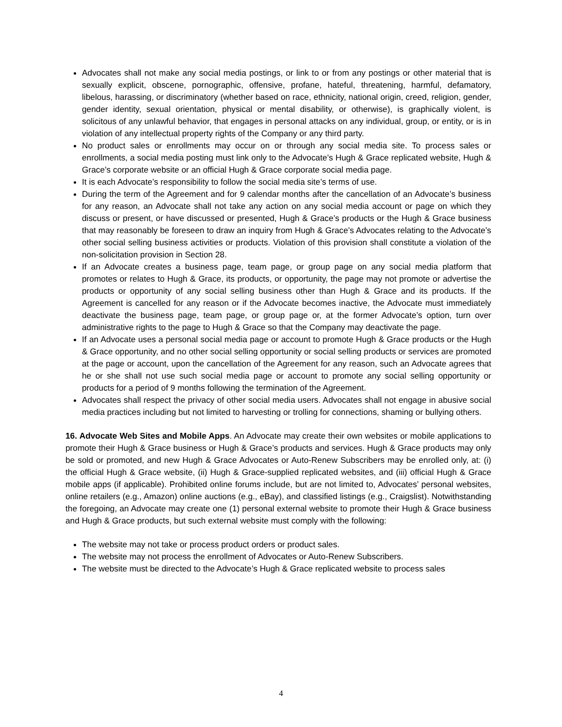Advocates shall not make any social media postings, or link to or from any postings or other material that is sexually explicit, obscene, pornographic, offensive, profane, hateful, threatening, harmful, defamatory, libelous, harassing, or discriminatory (whether based on race, ethnicity, national origin, creed, religion, gender, gender identity, sexual orientation, physical or mental disability, or otherwise), is graphically violent, is solicitous of any unlawful behavior, that engages in personal attacks on any individual, group, or entity, or is in violation of any intellectual property rights of the Company or any third party.
No product sales or enrollments may occur on or through any social media site. To process sales or enrollments, a social media posting must link only to the Advocate’s Hugh & Grace replicated website, Hugh & Grace’s corporate website or an official Hugh & Grace corporate social media page.
It is each Advocate’s responsibility to follow the social media site’s terms of use.
During the term of the Agreement and for 9 calendar months after the cancellation of an Advocate’s business for any reason, an Advocate shall not take any action on any social media account or page on which they discuss or present, or have discussed or presented, Hugh & Grace’s products or the Hugh & Grace business that may reasonably be foreseen to draw an inquiry from Hugh & Grace’s Advocates relating to the Advocate’s other social selling business activities or products. Violation of this provision shall constitute a violation of the non-solicitation provision in Section 28.
If an Advocate creates a business page, team page, or group page on any social media platform that promotes or relates to Hugh & Grace, its products, or opportunity, the page may not promote or advertise the products or opportunity of any social selling business other than Hugh & Grace and its products. If the Agreement is cancelled for any reason or if the Advocate becomes inactive, the Advocate must immediately deactivate the business page, team page, or group page or, at the former Advocate’s option, turn over administrative rights to the page to Hugh & Grace so that the Company may deactivate the page.
If an Advocate uses a personal social media page or account to promote Hugh & Grace products or the Hugh & Grace opportunity, and no other social selling opportunity or social selling products or services are promoted at the page or account, upon the cancellation of the Agreement for any reason, such an Advocate agrees that he or she shall not use such social media page or account to promote any social selling opportunity or products for a period of 9 months following the termination of the Agreement.
Advocates shall respect the privacy of other social media users. Advocates shall not engage in abusive social media practices including but not limited to harvesting or trolling for connections, shaming or bullying others.
16. Advocate Web Sites and Mobile Apps. An Advocate may create their own websites or mobile applications to promote their Hugh & Grace business or Hugh & Grace’s products and services. Hugh & Grace products may only be sold or promoted, and new Hugh & Grace Advocates or Auto-Renew Subscribers may be enrolled only, at: (i) the official Hugh & Grace website, (ii) Hugh & Grace-supplied replicated websites, and (iii) official Hugh & Grace mobile apps (if applicable). Prohibited online forums include, but are not limited to, Advocates’ personal websites, online retailers (e.g., Amazon) online auctions (e.g., eBay), and classified listings (e.g., Craigslist). Notwithstanding the foregoing, an Advocate may create one (1) personal external website to promote their Hugh & Grace business and Hugh & Grace products, but such external website must comply with the following:
The website may not take or process product orders or product sales.
The website may not process the enrollment of Advocates or Auto-Renew Subscribers.
The website must be directed to the Advocate’s Hugh & Grace replicated website to process sales
4